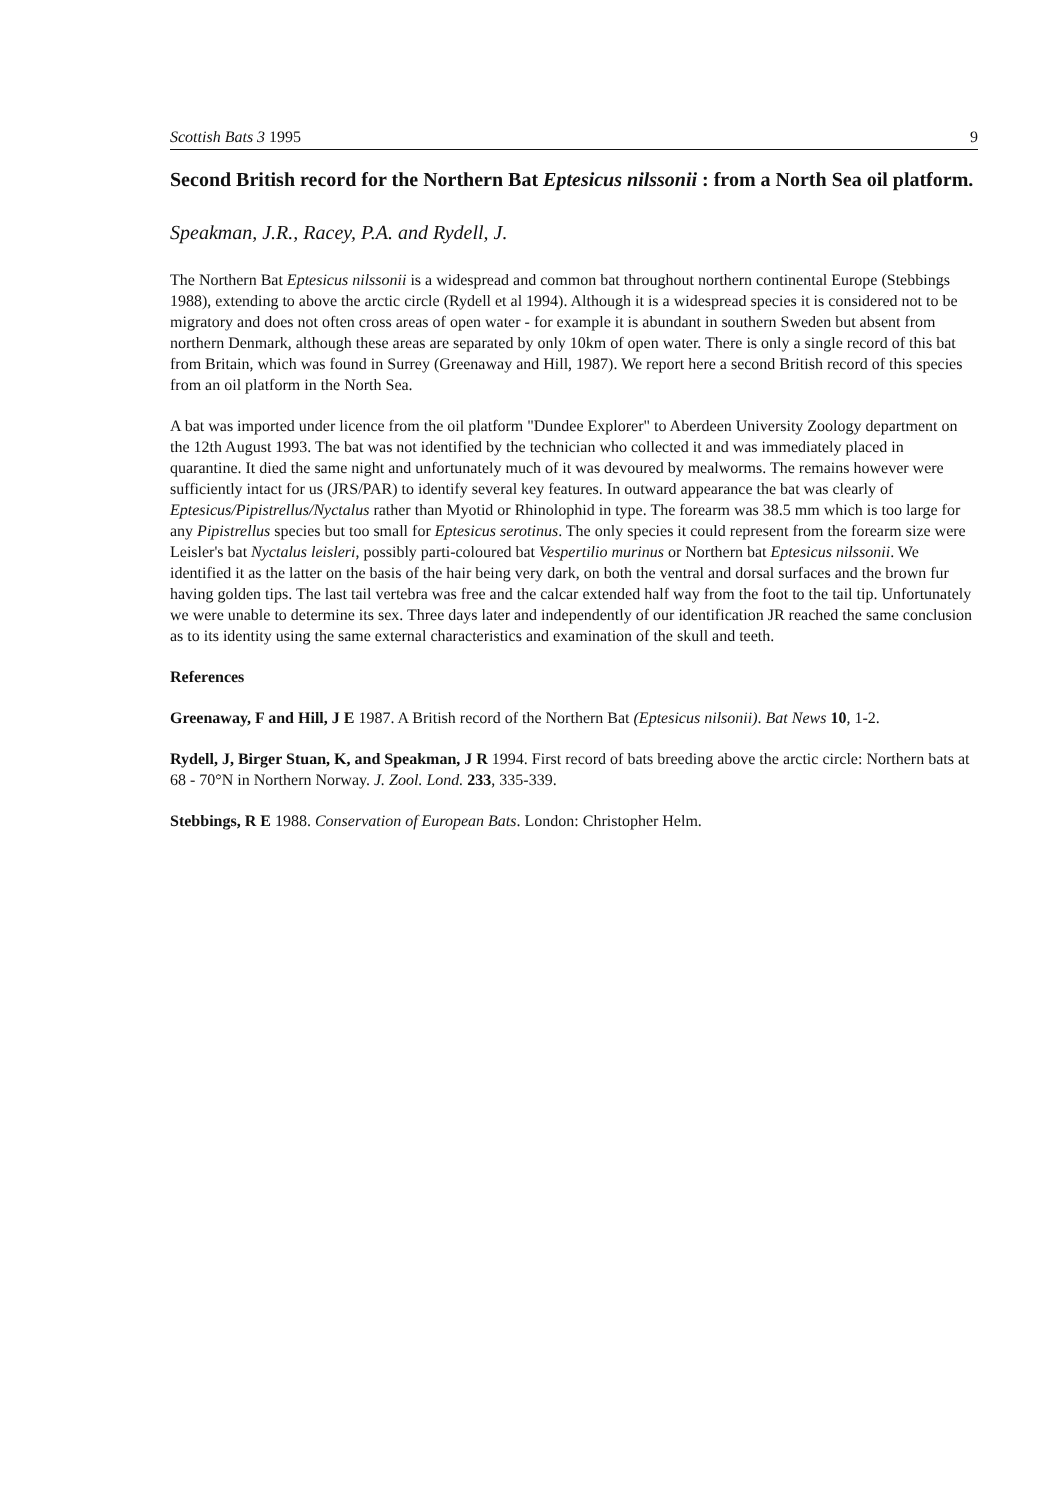Scottish Bats 3 1995 9
Second British record for the Northern Bat Eptesicus nilssonii : from a North Sea oil platform.
Speakman, J.R., Racey, P.A. and Rydell, J.
The Northern Bat Eptesicus nilssonii is a widespread and common bat throughout northern continental Europe (Stebbings 1988), extending to above the arctic circle (Rydell et al 1994). Although it is a widespread species it is considered not to be migratory and does not often cross areas of open water - for example it is abundant in southern Sweden but absent from northern Denmark, although these areas are separated by only 10km of open water. There is only a single record of this bat from Britain, which was found in Surrey (Greenaway and Hill, 1987). We report here a second British record of this species from an oil platform in the North Sea.
A bat was imported under licence from the oil platform "Dundee Explorer" to Aberdeen University Zoology department on the 12th August 1993. The bat was not identified by the technician who collected it and was immediately placed in quarantine. It died the same night and unfortunately much of it was devoured by mealworms. The remains however were sufficiently intact for us (JRS/PAR) to identify several key features. In outward appearance the bat was clearly of Eptesicus/Pipistrellus/Nyctalus rather than Myotid or Rhinolophid in type. The forearm was 38.5 mm which is too large for any Pipistrellus species but too small for Eptesicus serotinus. The only species it could represent from the forearm size were Leisler's bat Nyctalus leisleri, possibly parti-coloured bat Vespertilio murinus or Northern bat Eptesicus nilssonii. We identified it as the latter on the basis of the hair being very dark, on both the ventral and dorsal surfaces and the brown fur having golden tips. The last tail vertebra was free and the calcar extended half way from the foot to the tail tip. Unfortunately we were unable to determine its sex. Three days later and independently of our identification JR reached the same conclusion as to its identity using the same external characteristics and examination of the skull and teeth.
References
Greenaway, F and Hill, J E 1987. A British record of the Northern Bat (Eptesicus nilsonii). Bat News 10, 1-2.
Rydell, J, Birger Stuan, K, and Speakman, J R 1994. First record of bats breeding above the arctic circle: Northern bats at 68 - 70°N in Northern Norway. J. Zool. Lond. 233, 335-339.
Stebbings, R E 1988. Conservation of European Bats. London: Christopher Helm.